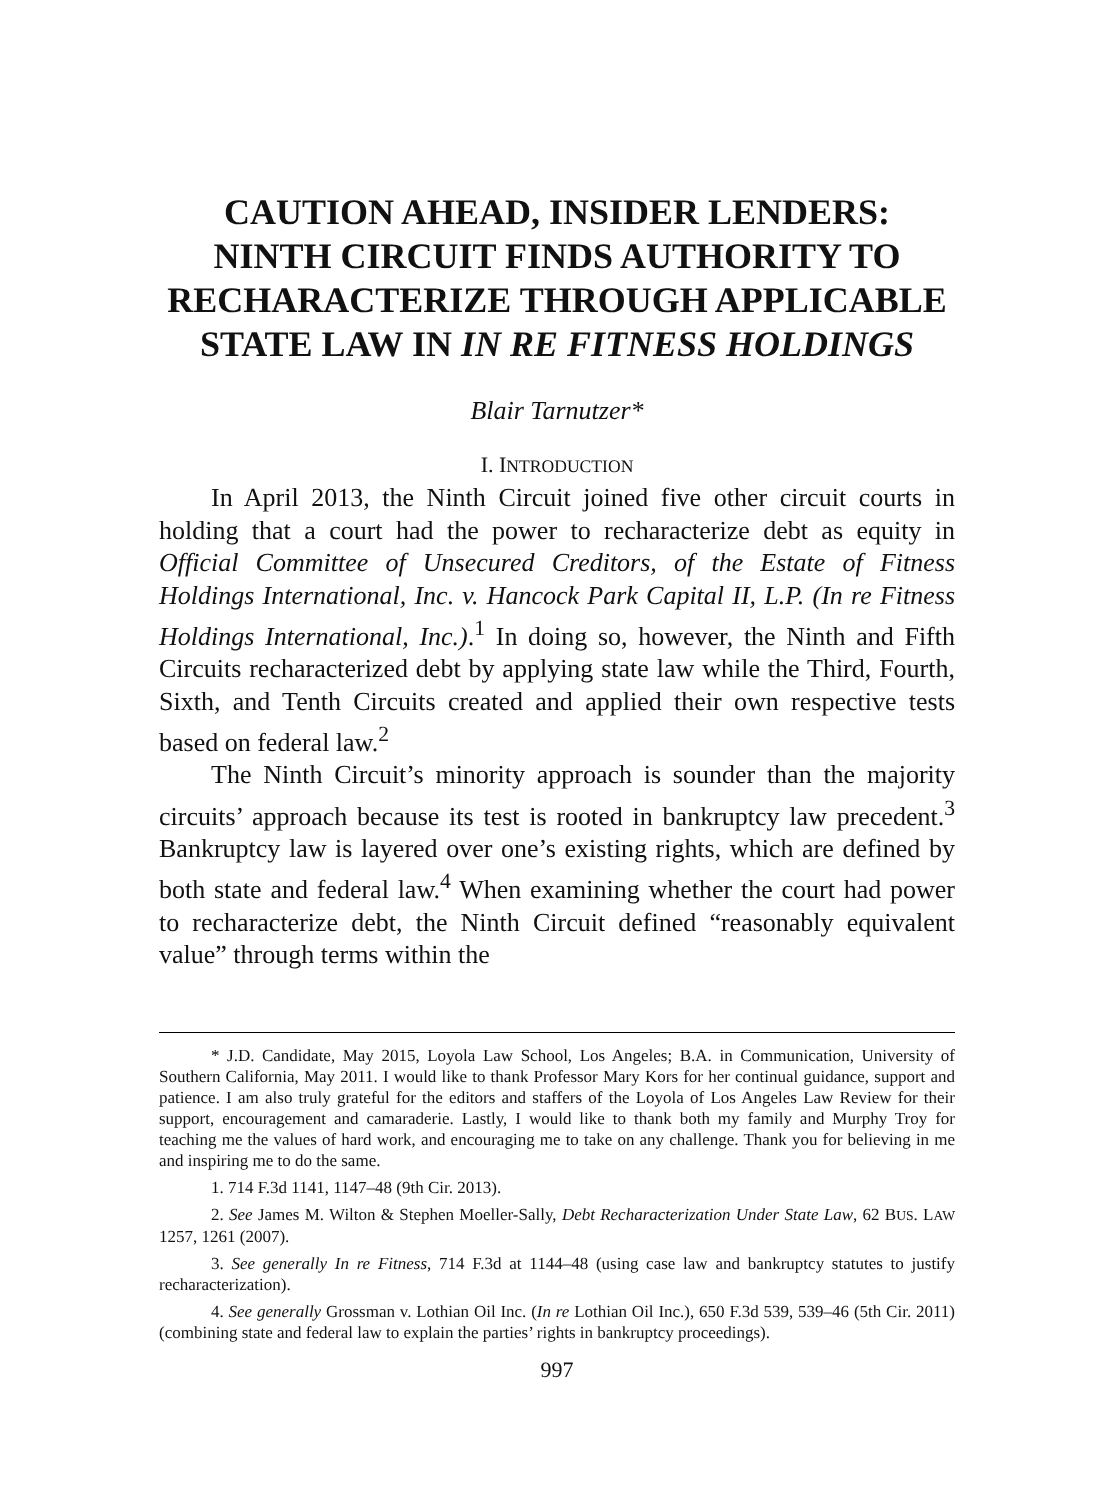CAUTION AHEAD, INSIDER LENDERS:
NINTH CIRCUIT FINDS AUTHORITY TO
RECHARACTERIZE THROUGH APPLICABLE
STATE LAW IN IN RE FITNESS HOLDINGS
Blair Tarnutzer*
I. INTRODUCTION
In April 2013, the Ninth Circuit joined five other circuit courts in holding that a court had the power to recharacterize debt as equity in Official Committee of Unsecured Creditors, of the Estate of Fitness Holdings International, Inc. v. Hancock Park Capital II, L.P. (In re Fitness Holdings International, Inc.).<sup>1</sup> In doing so, however, the Ninth and Fifth Circuits recharacterized debt by applying state law while the Third, Fourth, Sixth, and Tenth Circuits created and applied their own respective tests based on federal law.<sup>2</sup>
The Ninth Circuit’s minority approach is sounder than the majority circuits’ approach because its test is rooted in bankruptcy law precedent.<sup>3</sup> Bankruptcy law is layered over one’s existing rights, which are defined by both state and federal law.<sup>4</sup> When examining whether the court had power to recharacterize debt, the Ninth Circuit defined “reasonably equivalent value” through terms within the
* J.D. Candidate, May 2015, Loyola Law School, Los Angeles; B.A. in Communication, University of Southern California, May 2011. I would like to thank Professor Mary Kors for her continual guidance, support and patience. I am also truly grateful for the editors and staffers of the Loyola of Los Angeles Law Review for their support, encouragement and camaraderie. Lastly, I would like to thank both my family and Murphy Troy for teaching me the values of hard work, and encouraging me to take on any challenge. Thank you for believing in me and inspiring me to do the same.
1. 714 F.3d 1141, 1147–48 (9th Cir. 2013).
2. See James M. Wilton & Stephen Moeller-Sally, Debt Recharacterization Under State Law, 62 BUS. LAW 1257, 1261 (2007).
3. See generally In re Fitness, 714 F.3d at 1144–48 (using case law and bankruptcy statutes to justify recharacterization).
4. See generally Grossman v. Lothian Oil Inc. (In re Lothian Oil Inc.), 650 F.3d 539, 539–46 (5th Cir. 2011) (combining state and federal law to explain the parties’ rights in bankruptcy proceedings).
997